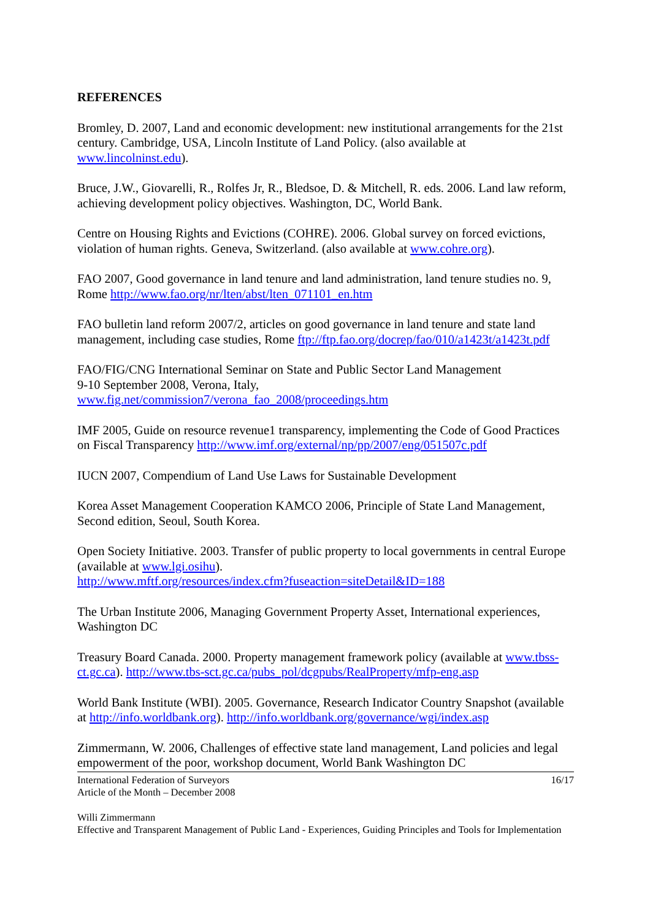REFERENCES
Bromley, D. 2007, Land and economic development: new institutional arrangements for the 21st century. Cambridge, USA, Lincoln Institute of Land Policy. (also available at www.lincolninst.edu).
Bruce, J.W., Giovarelli, R., Rolfes Jr, R., Bledsoe, D. & Mitchell, R. eds. 2006. Land law reform, achieving development policy objectives. Washington, DC, World Bank.
Centre on Housing Rights and Evictions (COHRE). 2006. Global survey on forced evictions, violation of human rights. Geneva, Switzerland. (also available at www.cohre.org).
FAO 2007, Good governance in land tenure and land administration, land tenure studies no. 9, Rome http://www.fao.org/nr/lten/abst/lten_071101_en.htm
FAO bulletin land reform 2007/2, articles on good governance in land tenure and state land management, including case studies, Rome ftp://ftp.fao.org/docrep/fao/010/a1423t/a1423t.pdf
FAO/FIG/CNG International Seminar on State and Public Sector Land Management
9-10 September 2008, Verona, Italy,
www.fig.net/commission7/verona_fao_2008/proceedings.htm
IMF 2005, Guide on resource revenue1 transparency, implementing the Code of Good Practices on Fiscal Transparency http://www.imf.org/external/np/pp/2007/eng/051507c.pdf
IUCN 2007, Compendium of Land Use Laws for Sustainable Development
Korea Asset Management Cooperation KAMCO 2006, Principle of State Land Management, Second edition, Seoul, South Korea.
Open Society Initiative. 2003. Transfer of public property to local governments in central Europe (available at www.lgi.osihu).
http://www.mftf.org/resources/index.cfm?fuseaction=siteDetail&ID=188
The Urban Institute 2006, Managing Government Property Asset, International experiences, Washington DC
Treasury Board Canada. 2000. Property management framework policy (available at www.tbss-ct.gc.ca). http://www.tbs-sct.gc.ca/pubs_pol/dcgpubs/RealProperty/mfp-eng.asp
World Bank Institute (WBI). 2005. Governance, Research Indicator Country Snapshot (available at http://info.worldbank.org). http://info.worldbank.org/governance/wgi/index.asp
Zimmermann, W. 2006, Challenges of effective state land management, Land policies and legal empowerment of the poor, workshop document, World Bank Washington DC
International Federation of Surveyors
Article of the Month – December 2008
16/17
Willi Zimmermann
Effective and Transparent Management of Public Land - Experiences, Guiding Principles and Tools for Implementation